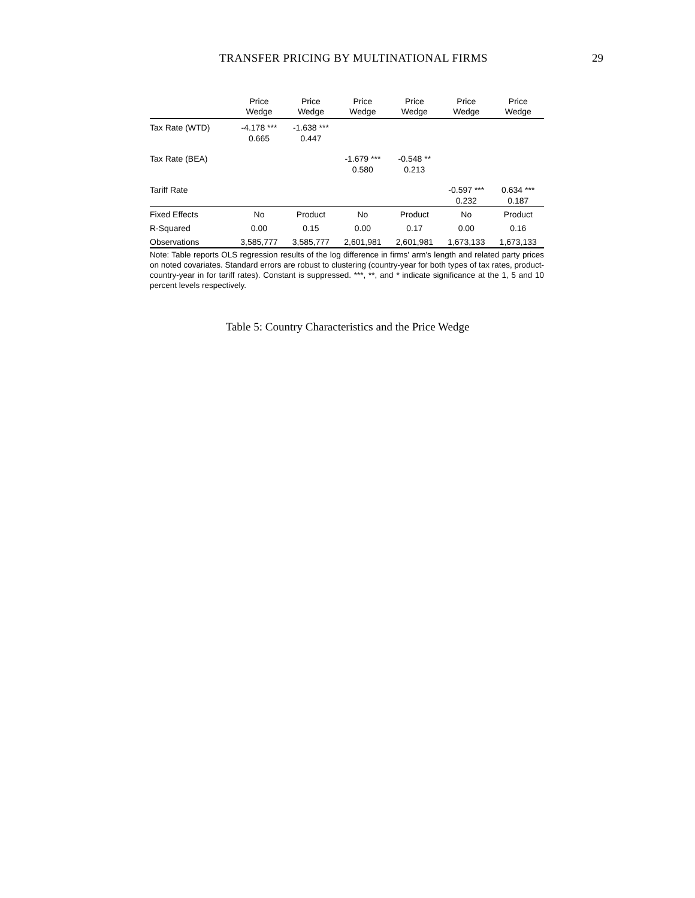TRANSFER PRICING BY MULTINATIONAL FIRMS 29
| | Price Wedge | Price Wedge | Price Wedge | Price Wedge | Price Wedge | Price Wedge |
| --- | --- | --- | --- | --- | --- | --- |
| Tax Rate (WTD) | -4.178 *** 0.665 | -1.638 *** 0.447 | | | | |
| Tax Rate (BEA) | | | -1.679 *** 0.580 | -0.548 ** 0.213 | | |
| Tariff Rate | | | | | -0.597 *** 0.232 | 0.634 *** 0.187 |
| Fixed Effects | No | Product | No | Product | No | Product |
| R-Squared | 0.00 | 0.15 | 0.00 | 0.17 | 0.00 | 0.16 |
| Observations | 3,585,777 | 3,585,777 | 2,601,981 | 2,601,981 | 1,673,133 | 1,673,133 |
Note: Table reports OLS regression results of the log difference in firms' arm's length and related party prices on noted covariates. Standard errors are robust to clustering (country-year for both types of tax rates, product-country-year in for tariff rates). Constant is suppressed. ***, **, and * indicate significance at the 1, 5 and 10 percent levels respectively.
Table 5: Country Characteristics and the Price Wedge